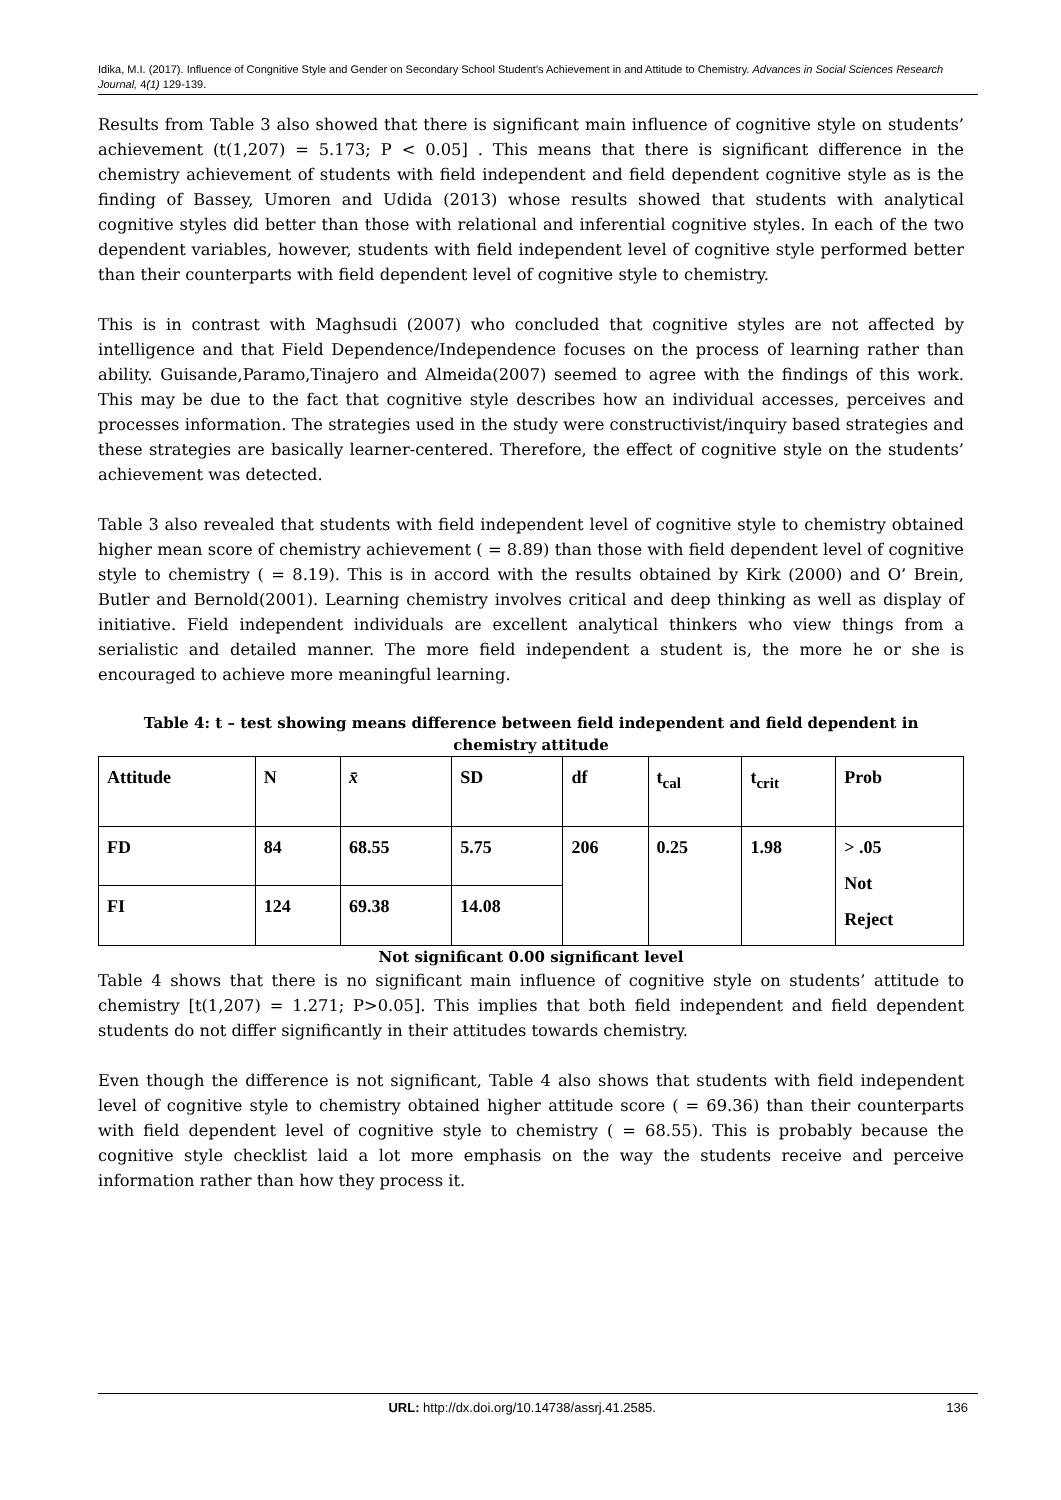Idika, M.I. (2017). Influence of Congnitive Style and Gender on Secondary School Student’s Achievement in and Attitude to Chemistry. Advances in Social Sciences Research Journal, 4(1) 129-139.
Results from Table 3 also showed that there is significant main influence of cognitive style on students’ achievement (t(1,207) = 5.173; P < 0.05] . This means that there is significant difference in the chemistry achievement of students with field independent and field dependent cognitive style as is the finding of Bassey, Umoren and Udida (2013) whose results showed that students with analytical cognitive styles did better than those with relational and inferential cognitive styles. In each of the two dependent variables, however, students with field independent level of cognitive style performed better than their counterparts with field dependent level of cognitive style to chemistry.
This is in contrast with Maghsudi (2007) who concluded that cognitive styles are not affected by intelligence and that Field Dependence/Independence focuses on the process of learning rather than ability. Guisande,Paramo,Tinajero and Almeida(2007) seemed to agree with the findings of this work. This may be due to the fact that cognitive style describes how an individual accesses, perceives and processes information. The strategies used in the study were constructivist/inquiry based strategies and these strategies are basically learner-centered. Therefore, the effect of cognitive style on the students’ achievement was detected.
Table 3 also revealed that students with field independent level of cognitive style to chemistry obtained higher mean score of chemistry achievement ( = 8.89) than those with field dependent level of cognitive style to chemistry ( = 8.19). This is in accord with the results obtained by Kirk (2000) and O’ Brein, Butler and Bernold(2001). Learning chemistry involves critical and deep thinking as well as display of initiative. Field independent individuals are excellent analytical thinkers who view things from a serialistic and detailed manner. The more field independent a student is, the more he or she is encouraged to achieve more meaningful learning.
Table 4: t – test showing means difference between field independent and field dependent in chemistry attitude
| Attitude | N | x̄ | SD | df | t<sub>cal</sub> | t<sub>crit</sub> | Prob |
| --- | --- | --- | --- | --- | --- | --- | --- |
| FD | 84 | 68.55 | 5.75 | 206 | 0.25 | 1.98 | > .05 Not Reject |
| FI | 124 | 69.38 | 14.08 | | | | |
Not significant 0.00 significant level
Table 4 shows that there is no significant main influence of cognitive style on students’ attitude to chemistry [t(1,207) = 1.271; P>0.05]. This implies that both field independent and field dependent students do not differ significantly in their attitudes towards chemistry.
Even though the difference is not significant, Table 4 also shows that students with field independent level of cognitive style to chemistry obtained higher attitude score ( = 69.36) than their counterparts with field dependent level of cognitive style to chemistry ( = 68.55). This is probably because the cognitive style checklist laid a lot more emphasis on the way the students receive and perceive information rather than how they process it.
URL: http://dx.doi.org/10.14738/assrj.41.2585. 136